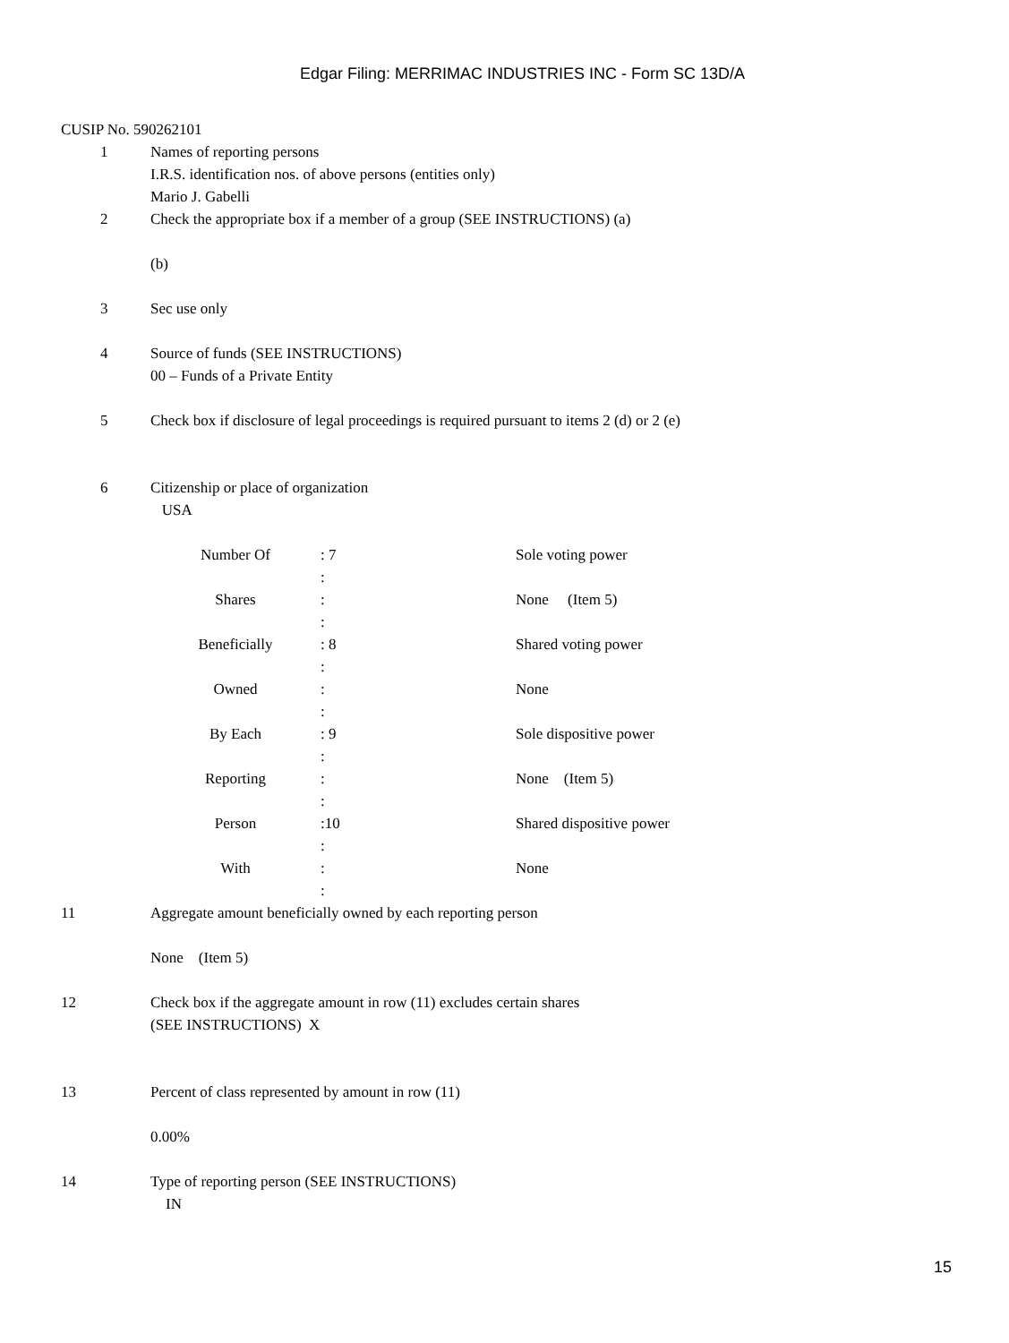Edgar Filing: MERRIMAC INDUSTRIES INC - Form SC 13D/A
CUSIP No. 590262101
1 Names of reporting persons
I.R.S. identification nos. of above persons (entities only)
Mario J. Gabelli
2 Check the appropriate box if a member of a group (SEE INSTRUCTIONS) (a)
(b)
3 Sec use only
4 Source of funds (SEE INSTRUCTIONS)
00 – Funds of a Private Entity
5 Check box if disclosure of legal proceedings is required pursuant to items 2 (d) or 2 (e)
6 Citizenship or place of organization
USA
| Number Of | : 7 : | Sole voting power |
| Shares | : : | None (Item 5) |
| Beneficially | : 8 : | Shared voting power |
| Owned | : : | None |
| By Each | : 9 : | Sole dispositive power |
| Reporting | : : | None (Item 5) |
| Person | :10 : | Shared dispositive power |
| With | : : | None |
11 Aggregate amount beneficially owned by each reporting person
None (Item 5)
12 Check box if the aggregate amount in row (11) excludes certain shares
(SEE INSTRUCTIONS) X
13 Percent of class represented by amount in row (11)
0.00%
14 Type of reporting person (SEE INSTRUCTIONS)
IN
15